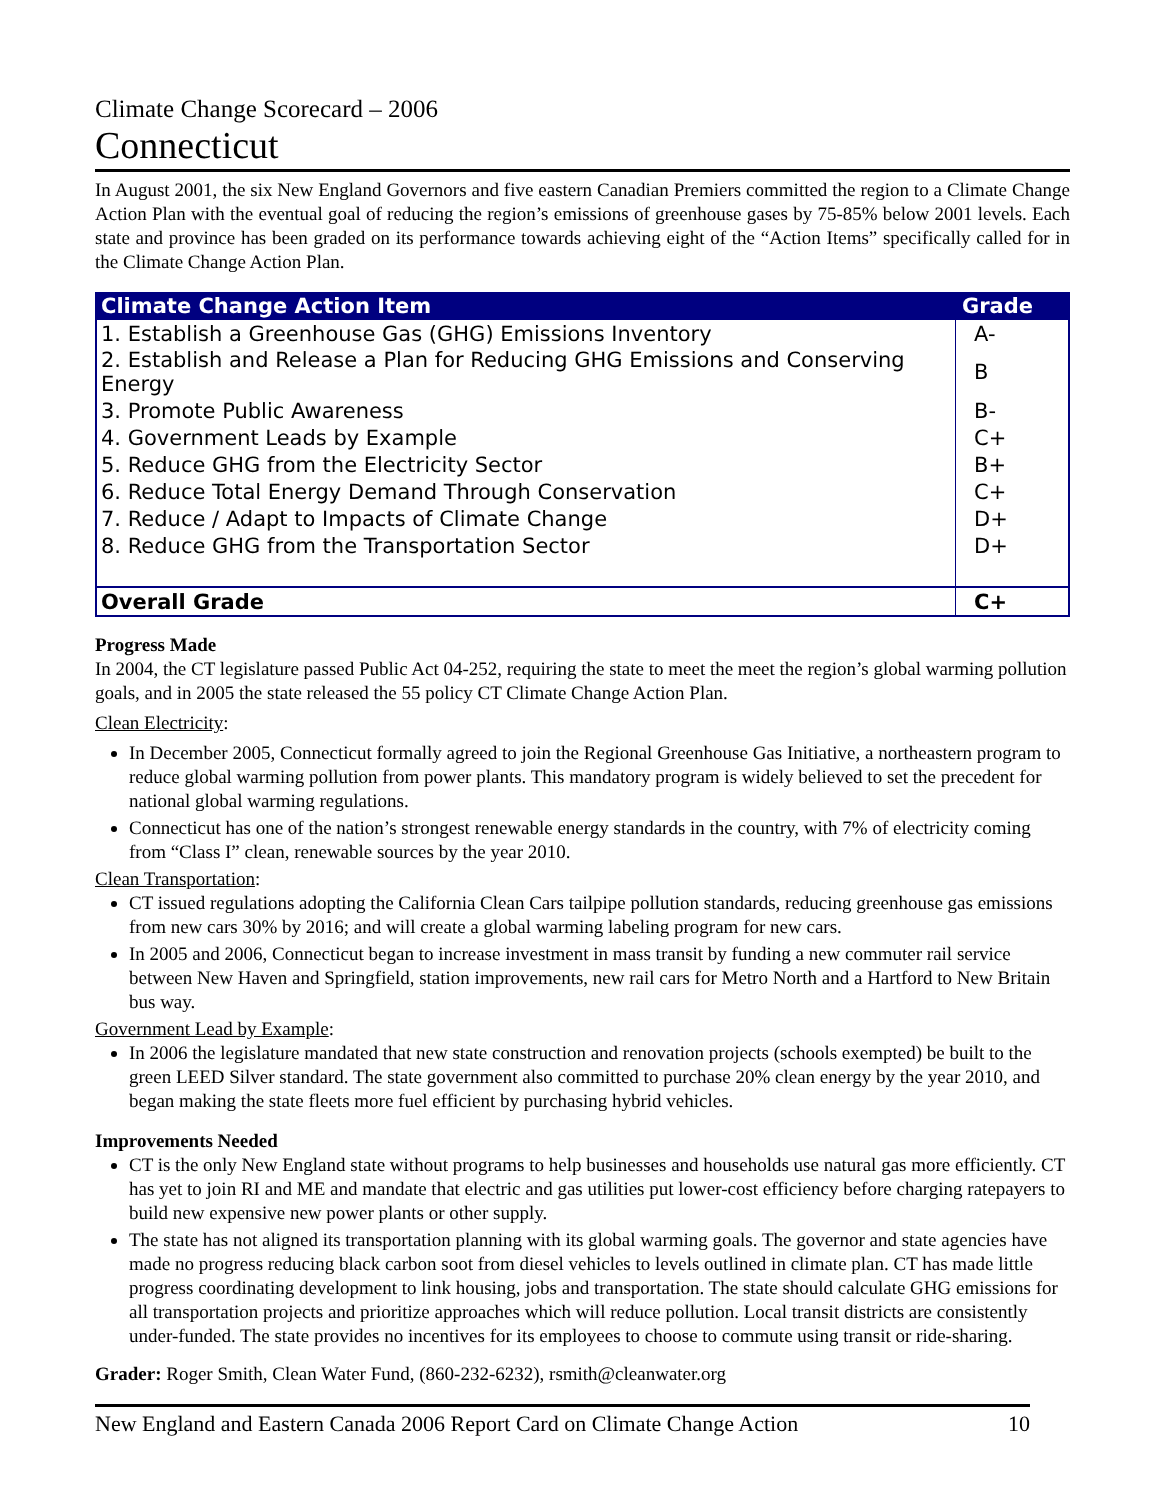Climate Change Scorecard – 2006
Connecticut
In August 2001, the six New England Governors and five eastern Canadian Premiers committed the region to a Climate Change Action Plan with the eventual goal of reducing the region’s emissions of greenhouse gases by 75-85% below 2001 levels. Each state and province has been graded on its performance towards achieving eight of the “Action Items” specifically called for in the Climate Change Action Plan.
| Climate Change Action Item | Grade |
| --- | --- |
| 1. Establish a Greenhouse Gas (GHG) Emissions Inventory | A- |
| 2. Establish and Release a Plan for Reducing GHG Emissions and Conserving Energy | B |
| 3. Promote Public Awareness | B- |
| 4. Government Leads by Example | C+ |
| 5. Reduce GHG from the Electricity Sector | B+ |
| 6. Reduce Total Energy Demand Through Conservation | C+ |
| 7. Reduce / Adapt to Impacts of Climate Change | D+ |
| 8. Reduce GHG from the Transportation Sector | D+ |
| Overall Grade | C+ |
Progress Made
In 2004, the CT legislature passed Public Act 04-252, requiring the state to meet the meet the region’s global warming pollution goals, and in 2005 the state released the 55 policy CT Climate Change Action Plan.
Clean Electricity:
In December 2005, Connecticut formally agreed to join the Regional Greenhouse Gas Initiative, a northeastern program to reduce global warming pollution from power plants. This mandatory program is widely believed to set the precedent for national global warming regulations.
Connecticut has one of the nation’s strongest renewable energy standards in the country, with 7% of electricity coming from “Class I” clean, renewable sources by the year 2010.
Clean Transportation:
CT issued regulations adopting the California Clean Cars tailpipe pollution standards, reducing greenhouse gas emissions from new cars 30% by 2016; and will create a global warming labeling program for new cars.
In 2005 and 2006, Connecticut began to increase investment in mass transit by funding a new commuter rail service between New Haven and Springfield, station improvements, new rail cars for Metro North and a Hartford to New Britain bus way.
Government Lead by Example:
In 2006 the legislature mandated that new state construction and renovation projects (schools exempted) be built to the green LEED Silver standard. The state government also committed to purchase 20% clean energy by the year 2010, and began making the state fleets more fuel efficient by purchasing hybrid vehicles.
Improvements Needed
CT is the only New England state without programs to help businesses and households use natural gas more efficiently. CT has yet to join RI and ME and mandate that electric and gas utilities put lower-cost efficiency before charging ratepayers to build new expensive new power plants or other supply.
The state has not aligned its transportation planning with its global warming goals. The governor and state agencies have made no progress reducing black carbon soot from diesel vehicles to levels outlined in climate plan. CT has made little progress coordinating development to link housing, jobs and transportation. The state should calculate GHG emissions for all transportation projects and prioritize approaches which will reduce pollution. Local transit districts are consistently under-funded. The state provides no incentives for its employees to choose to commute using transit or ride-sharing.
Grader: Roger Smith, Clean Water Fund, (860-232-6232), rsmith@cleanwater.org
New England and Eastern Canada 2006 Report Card on Climate Change Action 10